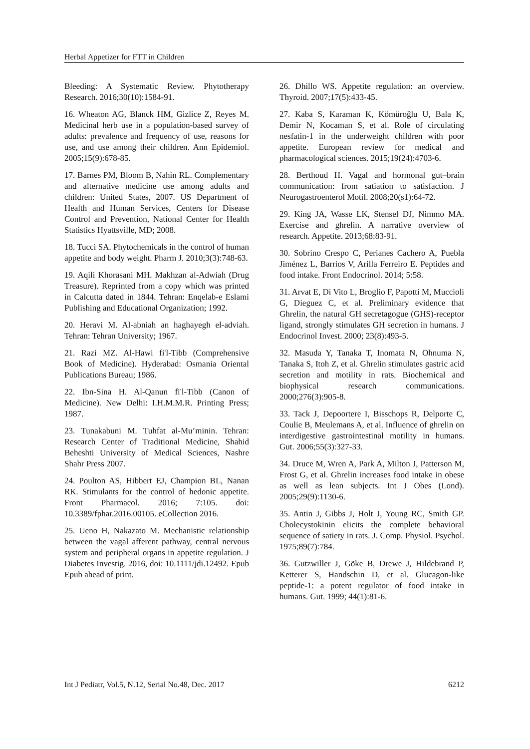Herbal Appetizer for FTT in Children
Bleeding: A Systematic Review. Phytotherapy Research. 2016;30(10):1584-91.
16. Wheaton AG, Blanck HM, Gizlice Z, Reyes M. Medicinal herb use in a population-based survey of adults: prevalence and frequency of use, reasons for use, and use among their children. Ann Epidemiol. 2005;15(9):678-85.
17. Barnes PM, Bloom B, Nahin RL. Complementary and alternative medicine use among adults and children: United States, 2007. US Department of Health and Human Services, Centers for Disease Control and Prevention, National Center for Health Statistics Hyattsville, MD; 2008.
18. Tucci SA. Phytochemicals in the control of human appetite and body weight. Pharm J. 2010;3(3):748-63.
19. Aqili Khorasani MH. Makhzan al-Adwiah (Drug Treasure). Reprinted from a copy which was printed in Calcutta dated in 1844. Tehran: Enqelab-e Eslami Publishing and Educational Organization; 1992.
20. Heravi M. Al-abniah an haghayegh el-adviah. Tehran: Tehran University; 1967.
21. Razi MZ. Al-Hawi fi'l-Tibb (Comprehensive Book of Medicine). Hyderabad: Osmania Oriental Publications Bureau; 1986.
22. Ibn-Sina H. Al-Qanun fi'l-Tibb (Canon of Medicine). New Delhi: I.H.M.M.R. Printing Press; 1987.
23. Tunakabuni M. Tuhfat al-Mu’minin. Tehran: Research Center of Traditional Medicine, Shahid Beheshti University of Medical Sciences, Nashre Shahr Press 2007.
24. Poulton AS, Hibbert EJ, Champion BL, Nanan RK. Stimulants for the control of hedonic appetite. Front Pharmacol. 2016; 7:105. doi: 10.3389/fphar.2016.00105. eCollection 2016.
25. Ueno H, Nakazato M. Mechanistic relationship between the vagal afferent pathway, central nervous system and peripheral organs in appetite regulation. J Diabetes Investig. 2016, doi: 10.1111/jdi.12492. Epub Epub ahead of print.
26. Dhillo WS. Appetite regulation: an overview. Thyroid. 2007;17(5):433-45.
27. Kaba S, Karaman K, Kömüroğlu U, Bala K, Demir N, Kocaman S, et al. Role of circulating nesfatin-1 in the underweight children with poor appetite. European review for medical and pharmacological sciences. 2015;19(24):4703-6.
28. Berthoud H. Vagal and hormonal gut–brain communication: from satiation to satisfaction. J Neurogastroenterol Motil. 2008;20(s1):64-72.
29. King JA, Wasse LK, Stensel DJ, Nimmo MA. Exercise and ghrelin. A narrative overview of research. Appetite. 2013;68:83-91.
30. Sobrino Crespo C, Perianes Cachero A, Puebla Jiménez L, Barrios V, Arilla Ferreiro E. Peptides and food intake. Front Endocrinol. 2014; 5:58.
31. Arvat E, Di Vito L, Broglio F, Papotti M, Muccioli G, Dieguez C, et al. Preliminary evidence that Ghrelin, the natural GH secretagogue (GHS)-receptor ligand, strongly stimulates GH secretion in humans. J Endocrinol Invest. 2000; 23(8):493-5.
32. Masuda Y, Tanaka T, Inomata N, Ohnuma N, Tanaka S, Itoh Z, et al. Ghrelin stimulates gastric acid secretion and motility in rats. Biochemical and biophysical research communications. 2000;276(3):905-8.
33. Tack J, Depoortere I, Bisschops R, Delporte C, Coulie B, Meulemans A, et al. Influence of ghrelin on interdigestive gastrointestinal motility in humans. Gut. 2006;55(3):327-33.
34. Druce M, Wren A, Park A, Milton J, Patterson M, Frost G, et al. Ghrelin increases food intake in obese as well as lean subjects. Int J Obes (Lond). 2005;29(9):1130-6.
35. Antin J, Gibbs J, Holt J, Young RC, Smith GP. Cholecystokinin elicits the complete behavioral sequence of satiety in rats. J. Comp. Physiol. Psychol. 1975;89(7):784.
36. Gutzwiller J, Göke B, Drewe J, Hildebrand P, Ketterer S, Handschin D, et al. Glucagon-like peptide-1: a potent regulator of food intake in humans. Gut. 1999; 44(1):81-6.
Int J Pediatr, Vol.5, N.12, Serial No.48, Dec. 2017 6212